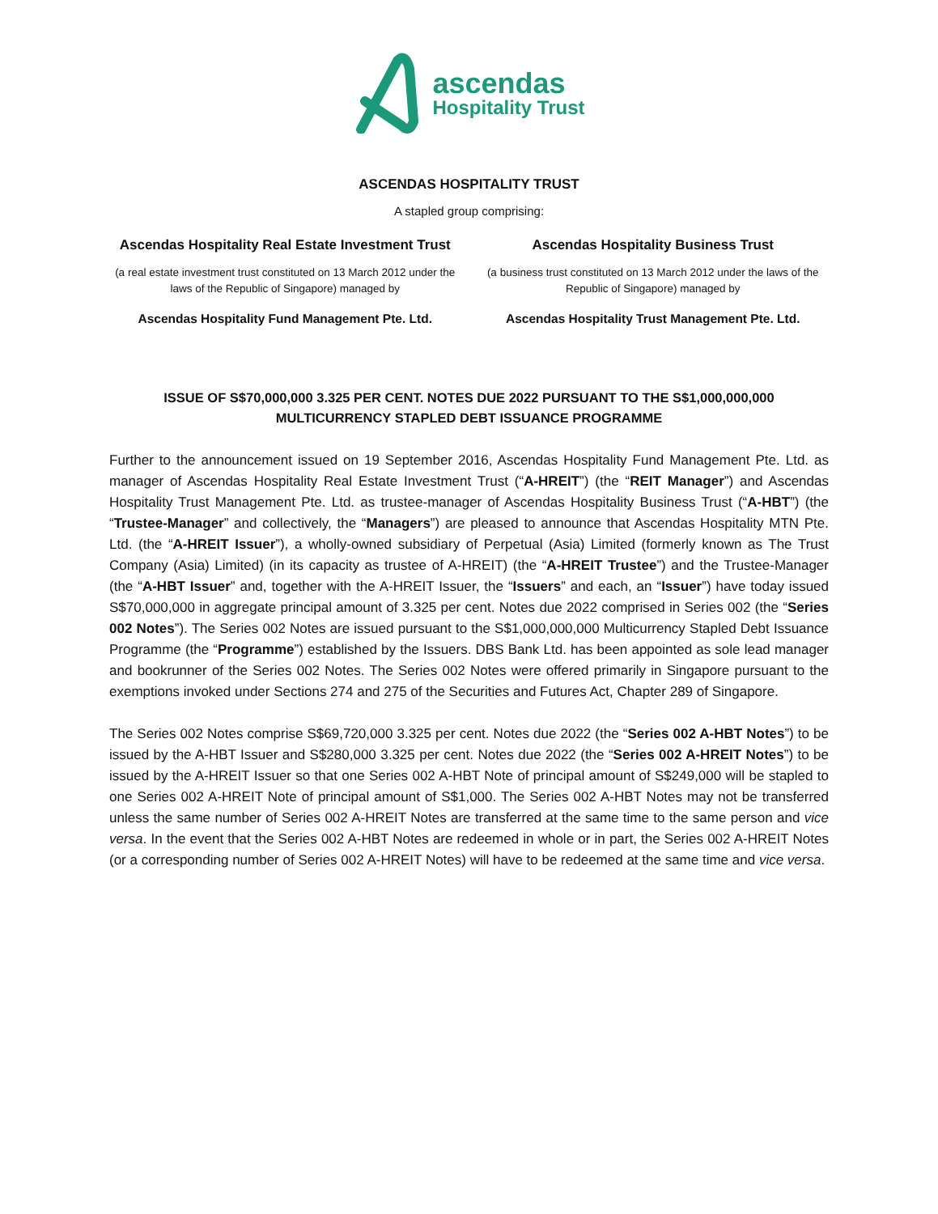ascendas
Hospitality Trust
ASCENDAS HOSPITALITY TRUST
A stapled group comprising:
Ascendas Hospitality Real Estate Investment Trust
(a real estate investment trust constituted on 13 March 2012 under the laws of the Republic of Singapore) managed by
Ascendas Hospitality Fund Management Pte. Ltd.
Ascendas Hospitality Business Trust
(a business trust constituted on 13 March 2012 under the laws of the Republic of Singapore) managed by
Ascendas Hospitality Trust Management Pte. Ltd.
ISSUE OF S$70,000,000 3.325 PER CENT. NOTES DUE 2022 PURSUANT TO THE S$1,000,000,000 MULTICURRENCY STAPLED DEBT ISSUANCE PROGRAMME
Further to the announcement issued on 19 September 2016, Ascendas Hospitality Fund Management Pte. Ltd. as manager of Ascendas Hospitality Real Estate Investment Trust (“A-HREIT”) (the “REIT Manager”) and Ascendas Hospitality Trust Management Pte. Ltd. as trustee-manager of Ascendas Hospitality Business Trust (“A-HBT”) (the “Trustee-Manager” and collectively, the “Managers”) are pleased to announce that Ascendas Hospitality MTN Pte. Ltd. (the “A-HREIT Issuer”), a wholly-owned subsidiary of Perpetual (Asia) Limited (formerly known as The Trust Company (Asia) Limited) (in its capacity as trustee of A-HREIT) (the “A-HREIT Trustee”) and the Trustee-Manager (the “A-HBT Issuer” and, together with the A-HREIT Issuer, the “Issuers” and each, an “Issuer”) have today issued S$70,000,000 in aggregate principal amount of 3.325 per cent. Notes due 2022 comprised in Series 002 (the “Series 002 Notes”). The Series 002 Notes are issued pursuant to the S$1,000,000,000 Multicurrency Stapled Debt Issuance Programme (the “Programme”) established by the Issuers. DBS Bank Ltd. has been appointed as sole lead manager and bookrunner of the Series 002 Notes. The Series 002 Notes were offered primarily in Singapore pursuant to the exemptions invoked under Sections 274 and 275 of the Securities and Futures Act, Chapter 289 of Singapore.
The Series 002 Notes comprise S$69,720,000 3.325 per cent. Notes due 2022 (the “Series 002 A-HBT Notes”) to be issued by the A-HBT Issuer and S$280,000 3.325 per cent. Notes due 2022 (the “Series 002 A-HREIT Notes”) to be issued by the A-HREIT Issuer so that one Series 002 A-HBT Note of principal amount of S$249,000 will be stapled to one Series 002 A-HREIT Note of principal amount of S$1,000. The Series 002 A-HBT Notes may not be transferred unless the same number of Series 002 A-HREIT Notes are transferred at the same time to the same person and vice versa. In the event that the Series 002 A-HBT Notes are redeemed in whole or in part, the Series 002 A-HREIT Notes (or a corresponding number of Series 002 A-HREIT Notes) will have to be redeemed at the same time and vice versa.